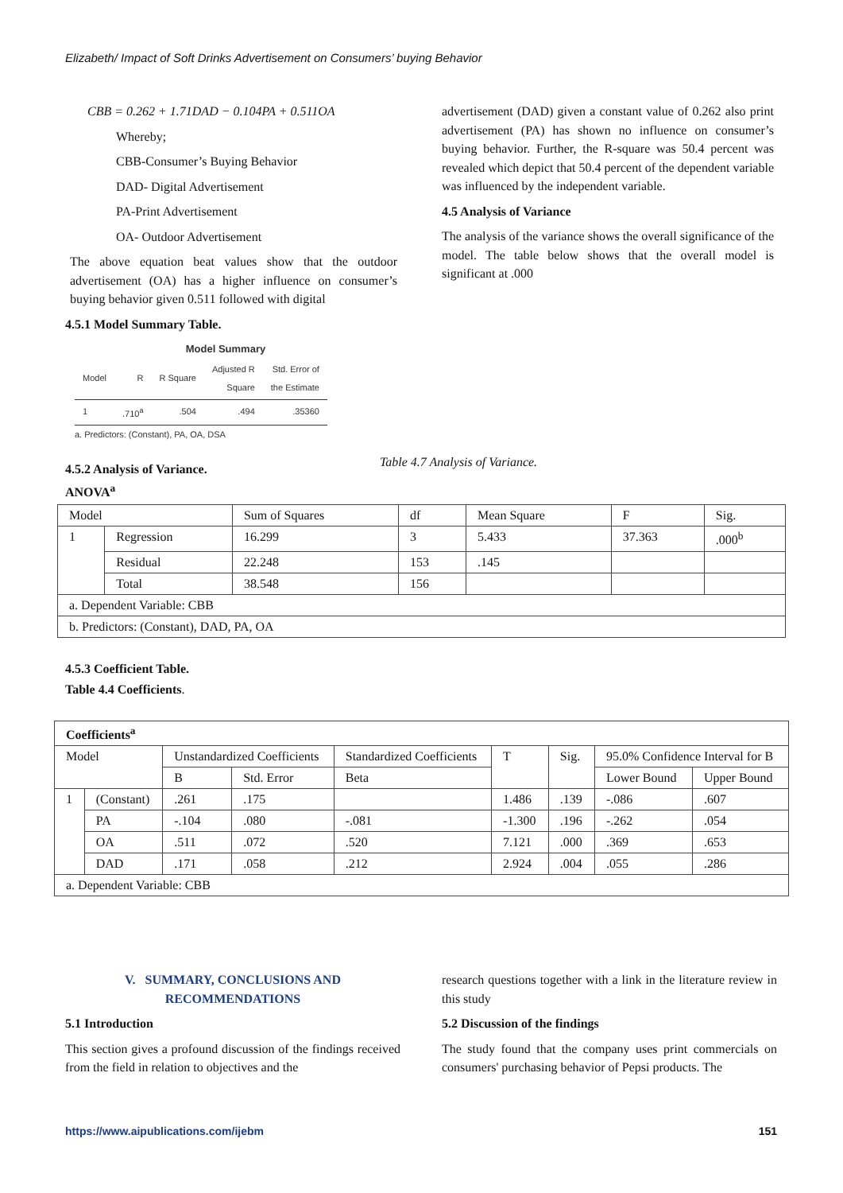Elizabeth/ Impact of Soft Drinks Advertisement on Consumers’ buying Behavior
CBB = 0.262 + 1.71DAD − 0.104PA + 0.511OA
Whereby;
CBB-Consumer’s Buying Behavior
DAD- Digital Advertisement
PA-Print Advertisement
OA- Outdoor Advertisement
The above equation beat values show that the outdoor advertisement (OA) has a higher influence on consumer’s buying behavior given 0.511 followed with digital
4.5.1 Model Summary Table.
Model Summary
| Model | R | R Square | Adjusted R Square | Std. Error of the Estimate |
| --- | --- | --- | --- | --- |
| 1 | .710<sup>a</sup> | .504 | .494 | .35360 |
a. Predictors: (Constant), PA, OA, DSA
4.5.2 Analysis of Variance.
advertisement (DAD) given a constant value of 0.262 also print advertisement (PA) has shown no influence on consumer’s buying behavior. Further, the R-square was 50.4 percent was revealed which depict that 50.4 percent of the dependent variable was influenced by the independent variable.
4.5 Analysis of Variance
The analysis of the variance shows the overall significance of the model. The table below shows that the overall model is significant at .000
Table 4.7 Analysis of Variance.
ANOVA<sup>a</sup>
| Model | | Sum of Squares | df | Mean Square | F | Sig. |
| 1 | Regression | 16.299 | 3 | 5.433 | 37.363 | .000<sup>b</sup> |
| | Residual | 22.248 | 153 | .145 | | |
| | Total | 38.548 | 156 | | | |
| a. Dependent Variable: CBB | | | | | | |
| b. Predictors: (Constant), DAD, PA, OA | | | | | | |
4.5.3 Coefficient Table.
Table 4.4 Coefficients.
| Coefficients<sup>a</sup> | | | | | | | | |
| --- | --- | --- | --- | --- | --- | --- | --- | --- |
| Model | | Unstandardized Coefficients | | Standardized Coefficients | T | Sig. | 95.0% Confidence Interval for B | |
| | | B | Std. Error | Beta | | | Lower Bound | Upper Bound |
| 1 | (Constant) | .261 | .175 | | 1.486 | .139 | -.086 | .607 |
| | PA | -.104 | .080 | -.081 | -1.300 | .196 | -.262 | .054 |
| | OA | .511 | .072 | .520 | 7.121 | .000 | .369 | .653 |
| | DAD | .171 | .058 | .212 | 2.924 | .004 | .055 | .286 |
| a. Dependent Variable: CBB | | | | | | | | |
V. SUMMARY, CONCLUSIONS AND RECOMMENDATIONS
5.1 Introduction
This section gives a profound discussion of the findings received from the field in relation to objectives and the
research questions together with a link in the literature review in this study
5.2 Discussion of the findings
The study found that the company uses print commercials on consumers' purchasing behavior of Pepsi products. The
https://www.aipublications.com/ijebm 151